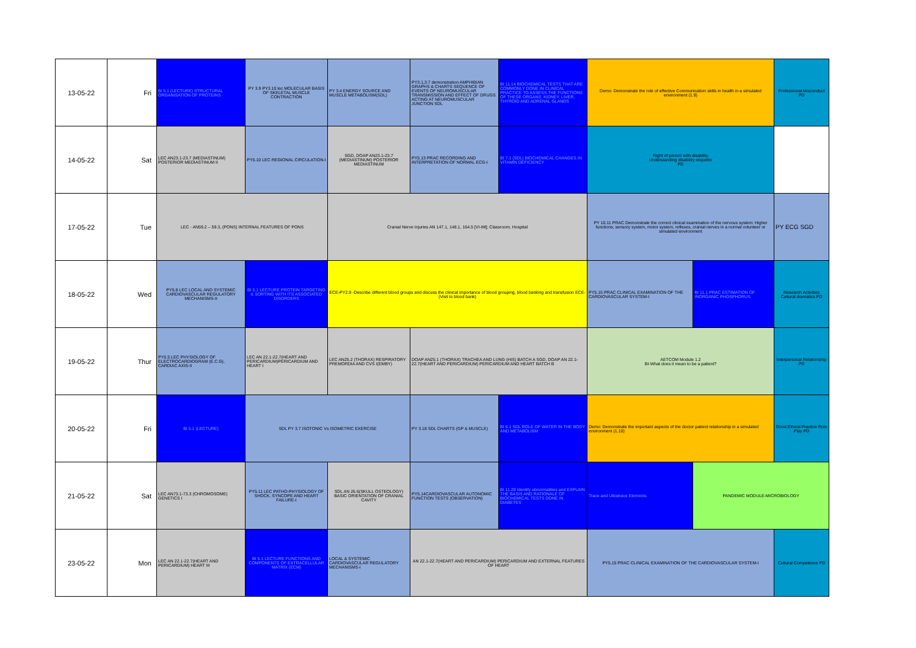| 13-05-22 | Fri | Bi 5.1 (LECTURE) STRUCTURAL ORGANISATION OF PROTEINS | PY 3.9 PY3.10 lec MOLECULAR BASIS OF SKELETAL MUSCLE CONTRACTION | PY 3.4 ENERGY SOURCE AND MUSCLE METABOLISM(SDL) | PY3.1,3.7 demonstration AMPHIBIAN GRAPHS & CHARTS SEQUENCE OF EVENTS OF NEUROMUSCULAR TRANSMISSION AND EFFECT OF DRUGS ACTING AT NEUROMUSCULAR JUNCTION SDL | BI 11.14 BIOCHEMICAL TESTS THAT ARE COMMONLY DONE IN CLINICAL PRACTICE TO ASSESS THE FUNCTIONS OF THESE ORGANS: KIDNEY, LIVER, THYROID AND ADRENAL GLANDS | Demo: Demonstrate the role of effective Communication skills in health in a simulated environment (1.9) | | Professional Misconduct PD |
| 14-05-22 | Sat | LEC AN23.1-23.7 (MEDIASTINUM) POSTERIOR MEDIASTINUM II | PY5.10 LEC REGIONAL CIRCULATION-I | SGD, DOAP AN23.1-23.7 (MEDIASTINUM) POSTERIOR MEDIASTINUM | PY5.13 PRAC RECORDING AND INTERPRETATION OF NORMAL ECG-I | BI 7.1 (SDL) BIOCHEMICAL CHANGES IN VITAMIN DEFICIENCY | Right of person with disability Understanding disability etiquette PD | | |
| 17-05-22 | Tue | LEC - AN59.2 – 59.3, (PONS) INTERNAL FEATURES OF PONS | | Cranial Nerve Injuries AN 147.1, 148.1, 164.5 [VI-IM]; Classroom, Hospital | | | PY 10.11 PRAC Demonstrate the correct clinical examination of the nervous system: Higher functions, sensory system, motor system, reflexes, cranial nerves in a normal volunteer or simulated environment | | PY ECG SGD |
| 18-05-22 | Wed | PY5.8 LEC LOCAL AND SYSTEMIC CARDIOVASCULAR REGULATORY MECHANISMS-II | BI 5.1 LECTURE PROTEIN TARGETING & SORTING WITH ITS ASSOCIATED DISORDERS | ECE-PY2.9 -Describe different blood groups and discuss the clinical importance of blood grouping, blood banking and transfusion ECE- (Visit to blood bank) | | | PY5.15 PRAC CLINICAL EXAMINATION OF THE CARDIOVASCULAR SYSTEM-I | BI 11.1 PRAC ESTIMATION OF INORGANIC PHOSPHORUS | Research Activities Cultural dramatics PD |
| 19-05-22 | Thur | PY5.5 LEC PHYSIOLOGY OF ELECTROCARDIOGRAM (E.C.G), CARDIAC AXIS-II | LEC AN 22.1-22.7(HEART AND PERICARDIUM)PERICARDIUM AND HEART I | LEC AN25.2 (THORAX) RESPIRATORY PREMORDIA AND CVS I(EMBY) | DOAP AN25.1 (THORAX) TRACHEA AND LUNG (HIS) BATCH A SGD, DOAP AN 22.1-22.7(HEART AND PERICARDIUM) PERICARDIUM AND HEART BATCH B | | AETCOM Module 1.2 BI-What does it mean to be a patient? | | Interpersonal Relationship PD |
| 20-05-22 | Fri | BI 5.1 (LECTURE) | SDL PY 3.7 ISOTONIC Vs ISOMETRIC EXERCISE | | PY 3.18 SDL CHARTS (GP & MUSCLE) | BI 6.1 SDL ROLE OF WATER IN THE BODY AND METABOLISM | Demo: Demonstrate the important aspects of the doctor patient relationship in a simulated environment (1.10) | | Good Ethical Practice Role Play PD |
| 21-05-22 | Sat | LEC AN73.1-73.3 (CHROMOSOME) GENETICS I | PY5.11 LEC PATHO-PHYSIOLOGY OF SHOCK, SYNCOPE AND HEART FAILURE-I | SDL AN 26.6(SKULL OSTEOLOGY) BASIC ORIENTATION OF CRANIAL CAVITY | PY5.14CARDIOVASCULAR AUTONOMIC FUNCTION TESTS (OBSERVATION) | BI 11.20 Identify abnormalities and EXPLAIN THE BASIS AND RATIONALE OF BIOCHEMICAL TESTS DONE IN DIABETES | Trace and Ultratrace Elements | PANDEMIC MODULE-MICROBIOLOGY | |
| 23-05-22 | Mon | LEC AN 22.1-22.7(HEART AND PERICARDIUM) HEART III | BI 5.1 LECTURE FUNCTIONS AND COMPONENTS OF EXTRACELLULAR MATRIX (ECM) | LOCAL & SYSTEMIC CARDIOVASCULAR REGULATORY MECHANISMS-I | AN 22.1-22.7(HEART AND PERICARDIUM) PERICARDIUM AND EXTERNAL FEATURES OF HEART | | PY5.15 PRAC CLINICAL EXAMINATION OF THE CARDIOVASCULAR SYSTEM-I | | Cultural Competence PD |